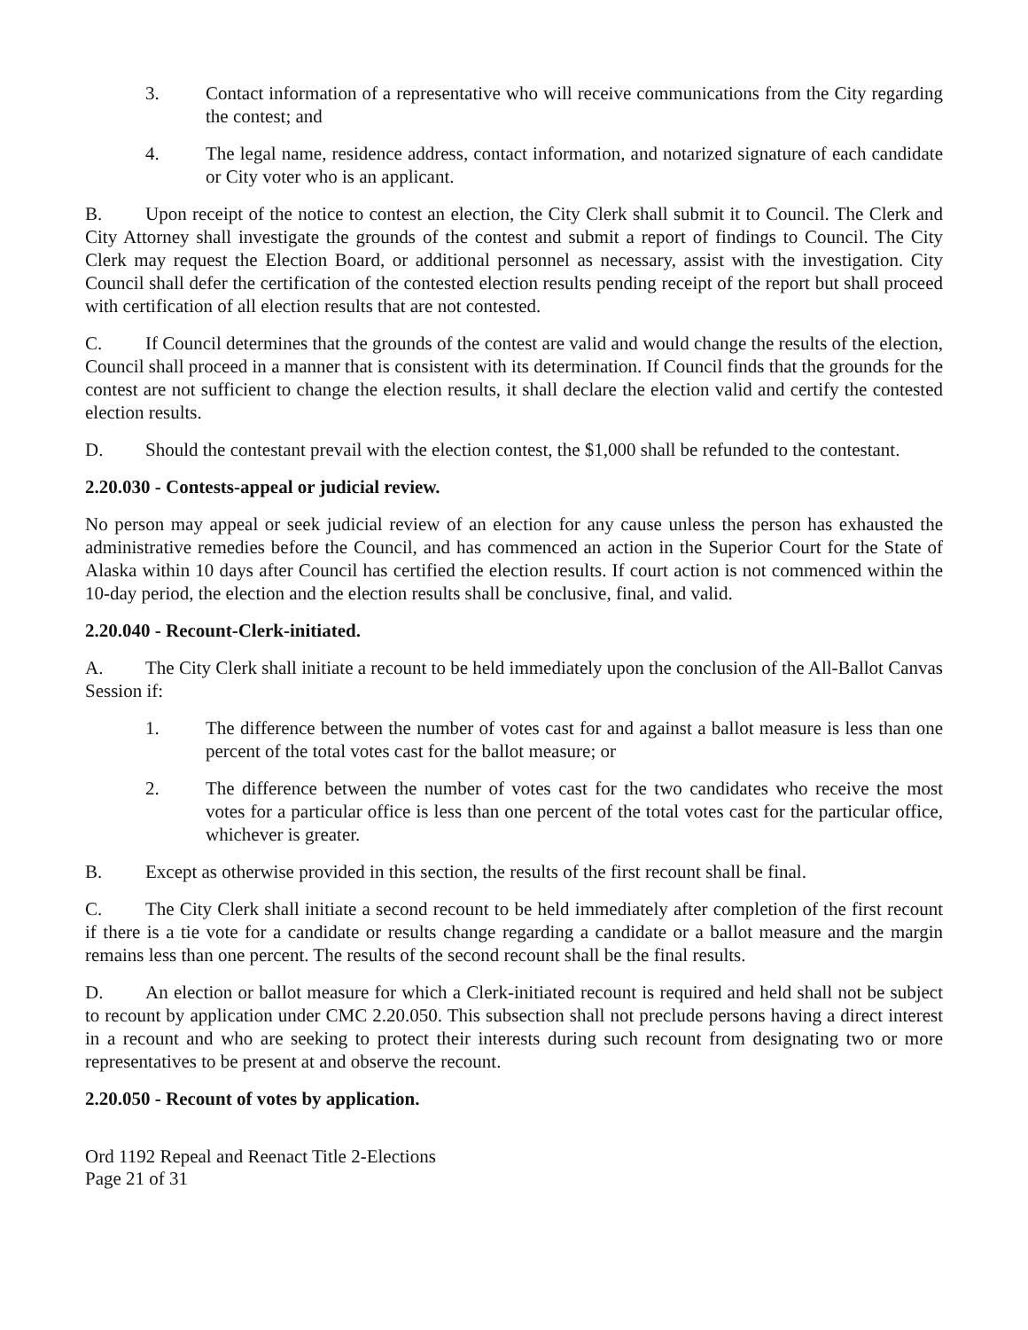3. Contact information of a representative who will receive communications from the City regarding the contest; and
4. The legal name, residence address, contact information, and notarized signature of each candidate or City voter who is an applicant.
B. Upon receipt of the notice to contest an election, the City Clerk shall submit it to Council. The Clerk and City Attorney shall investigate the grounds of the contest and submit a report of findings to Council. The City Clerk may request the Election Board, or additional personnel as necessary, assist with the investigation. City Council shall defer the certification of the contested election results pending receipt of the report but shall proceed with certification of all election results that are not contested.
C. If Council determines that the grounds of the contest are valid and would change the results of the election, Council shall proceed in a manner that is consistent with its determination. If Council finds that the grounds for the contest are not sufficient to change the election results, it shall declare the election valid and certify the contested election results.
D. Should the contestant prevail with the election contest, the $1,000 shall be refunded to the contestant.
2.20.030 - Contests-appeal or judicial review.
No person may appeal or seek judicial review of an election for any cause unless the person has exhausted the administrative remedies before the Council, and has commenced an action in the Superior Court for the State of Alaska within 10 days after Council has certified the election results. If court action is not commenced within the 10-day period, the election and the election results shall be conclusive, final, and valid.
2.20.040 - Recount-Clerk-initiated.
A. The City Clerk shall initiate a recount to be held immediately upon the conclusion of the All-Ballot Canvas Session if:
1. The difference between the number of votes cast for and against a ballot measure is less than one percent of the total votes cast for the ballot measure; or
2. The difference between the number of votes cast for the two candidates who receive the most votes for a particular office is less than one percent of the total votes cast for the particular office, whichever is greater.
B. Except as otherwise provided in this section, the results of the first recount shall be final.
C. The City Clerk shall initiate a second recount to be held immediately after completion of the first recount if there is a tie vote for a candidate or results change regarding a candidate or a ballot measure and the margin remains less than one percent. The results of the second recount shall be the final results.
D. An election or ballot measure for which a Clerk-initiated recount is required and held shall not be subject to recount by application under CMC 2.20.050. This subsection shall not preclude persons having a direct interest in a recount and who are seeking to protect their interests during such recount from designating two or more representatives to be present at and observe the recount.
2.20.050 - Recount of votes by application.
Ord 1192 Repeal and Reenact Title 2-Elections
Page 21 of 31